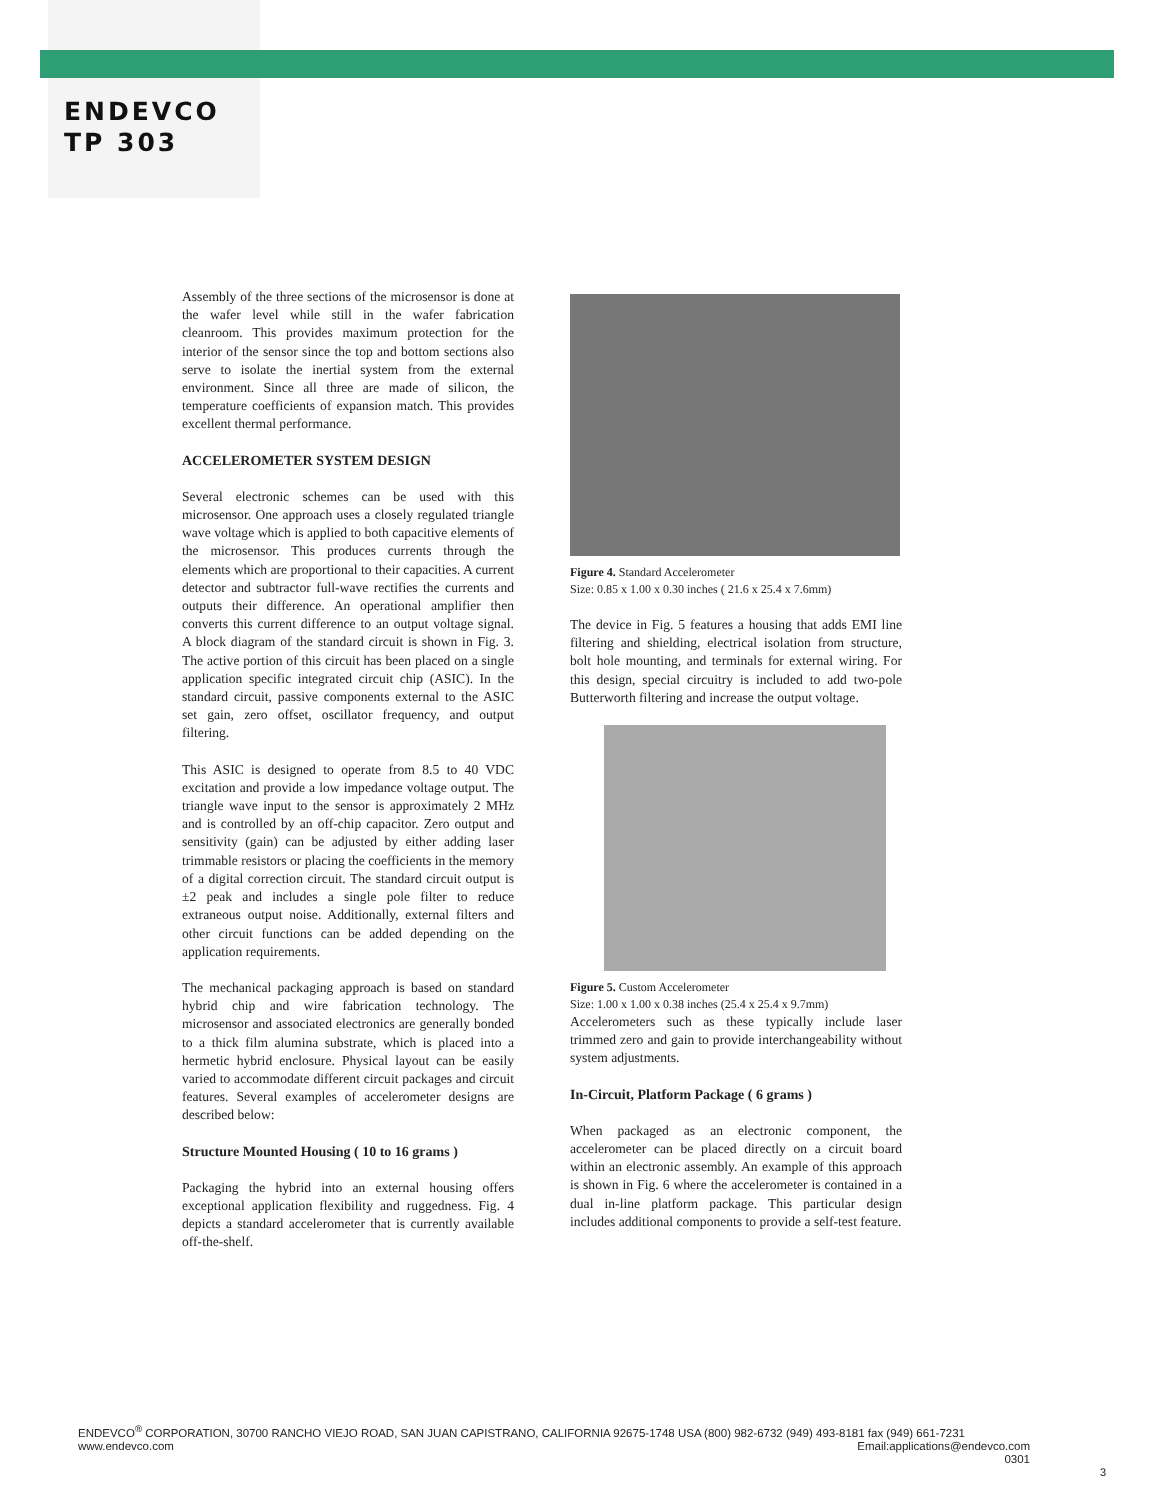ENDEVCO
TP 303
Assembly of the three sections of the microsensor is done at the wafer level while still in the wafer fabrication cleanroom. This provides maximum protection for the interior of the sensor since the top and bottom sections also serve to isolate the inertial system from the external environment. Since all three are made of silicon, the temperature coefficients of expansion match. This provides excellent thermal performance.
ACCELEROMETER SYSTEM DESIGN
Several electronic schemes can be used with this microsensor. One approach uses a closely regulated triangle wave voltage which is applied to both capacitive elements of the microsensor. This produces currents through the elements which are proportional to their capacities. A current detector and subtractor full-wave rectifies the currents and outputs their difference. An operational amplifier then converts this current difference to an output voltage signal. A block diagram of the standard circuit is shown in Fig. 3. The active portion of this circuit has been placed on a single application specific integrated circuit chip (ASIC). In the standard circuit, passive components external to the ASIC set gain, zero offset, oscillator frequency, and output filtering.
This ASIC is designed to operate from 8.5 to 40 VDC excitation and provide a low impedance voltage output. The triangle wave input to the sensor is approximately 2 MHz and is controlled by an off-chip capacitor. Zero output and sensitivity (gain) can be adjusted by either adding laser trimmable resistors or placing the coefficients in the memory of a digital correction circuit. The standard circuit output is ±2 peak and includes a single pole filter to reduce extraneous output noise. Additionally, external filters and other circuit functions can be added depending on the application requirements.
The mechanical packaging approach is based on standard hybrid chip and wire fabrication technology. The microsensor and associated electronics are generally bonded to a thick film alumina substrate, which is placed into a hermetic hybrid enclosure. Physical layout can be easily varied to accommodate different circuit packages and circuit features. Several examples of accelerometer designs are described below:
Structure Mounted Housing ( 10 to 16 grams )
Packaging the hybrid into an external housing offers exceptional application flexibility and ruggedness. Fig. 4 depicts a standard accelerometer that is currently available off-the-shelf.
Figure 4. Standard Accelerometer
Size: 0.85 x 1.00 x 0.30 inches ( 21.6 x 25.4 x 7.6mm)
The device in Fig. 5 features a housing that adds EMI line filtering and shielding, electrical isolation from structure, bolt hole mounting, and terminals for external wiring. For this design, special circuitry is included to add two-pole Butterworth filtering and increase the output voltage.
Figure 5. Custom Accelerometer
Size: 1.00 x 1.00 x 0.38 inches (25.4 x 25.4 x 9.7mm)
Accelerometers such as these typically include laser trimmed zero and gain to provide interchangeability without system adjustments.
In-Circuit, Platform Package ( 6 grams )
When packaged as an electronic component, the accelerometer can be placed directly on a circuit board within an electronic assembly. An example of this approach is shown in Fig. 6 where the accelerometer is contained in a dual in-line platform package. This particular design includes additional components to provide a self-test feature.
ENDEVCO<sup>®</sup> CORPORATION, 30700 RANCHO VIEJO ROAD, SAN JUAN CAPISTRANO, CALIFORNIA 92675-1748 USA (800) 982-6732 (949) 493-8181 fax (949) 661-7231
www.endevco.com Email:applications@endevco.com
0301
3